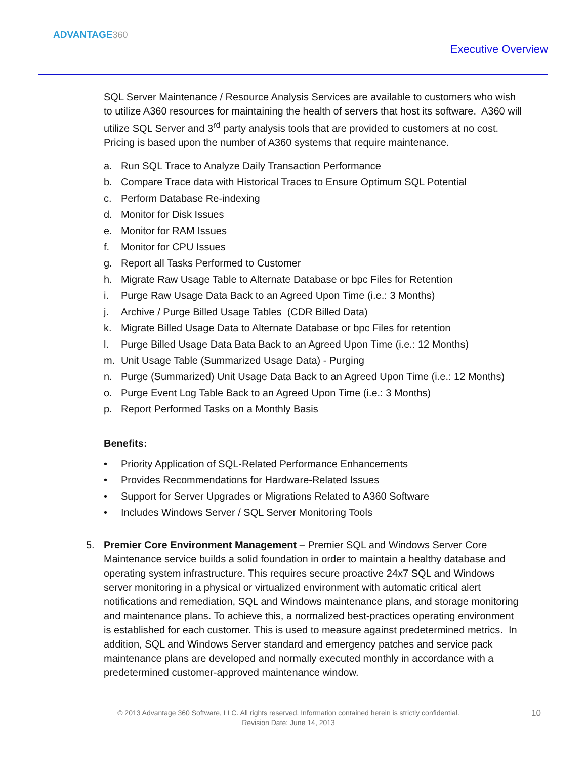ADVANTAGE360
Executive Overview
SQL Server Maintenance / Resource Analysis Services are available to customers who wish to utilize A360 resources for maintaining the health of servers that host its software. A360 will utilize SQL Server and 3<sup>rd</sup> party analysis tools that are provided to customers at no cost. Pricing is based upon the number of A360 systems that require maintenance.
a. Run SQL Trace to Analyze Daily Transaction Performance
b. Compare Trace data with Historical Traces to Ensure Optimum SQL Potential
c. Perform Database Re-indexing
d. Monitor for Disk Issues
e. Monitor for RAM Issues
f. Monitor for CPU Issues
g. Report all Tasks Performed to Customer
h. Migrate Raw Usage Table to Alternate Database or bpc Files for Retention
i. Purge Raw Usage Data Back to an Agreed Upon Time (i.e.: 3 Months)
j. Archive / Purge Billed Usage Tables (CDR Billed Data)
k. Migrate Billed Usage Data to Alternate Database or bpc Files for retention
l. Purge Billed Usage Data Bata Back to an Agreed Upon Time (i.e.: 12 Months)
m. Unit Usage Table (Summarized Usage Data) - Purging
n. Purge (Summarized) Unit Usage Data Back to an Agreed Upon Time (i.e.: 12 Months)
o. Purge Event Log Table Back to an Agreed Upon Time (i.e.: 3 Months)
p. Report Performed Tasks on a Monthly Basis
Benefits:
• Priority Application of SQL-Related Performance Enhancements
• Provides Recommendations for Hardware-Related Issues
• Support for Server Upgrades or Migrations Related to A360 Software
• Includes Windows Server / SQL Server Monitoring Tools
5. Premier Core Environment Management – Premier SQL and Windows Server Core Maintenance service builds a solid foundation in order to maintain a healthy database and operating system infrastructure. This requires secure proactive 24x7 SQL and Windows server monitoring in a physical or virtualized environment with automatic critical alert notifications and remediation, SQL and Windows maintenance plans, and storage monitoring and maintenance plans. To achieve this, a normalized best-practices operating environment is established for each customer. This is used to measure against predetermined metrics. In addition, SQL and Windows Server standard and emergency patches and service pack maintenance plans are developed and normally executed monthly in accordance with a predetermined customer-approved maintenance window.
© 2013 Advantage 360 Software, LLC. All rights reserved. Information contained herein is strictly confidential.
Revision Date: June 14, 2013
10